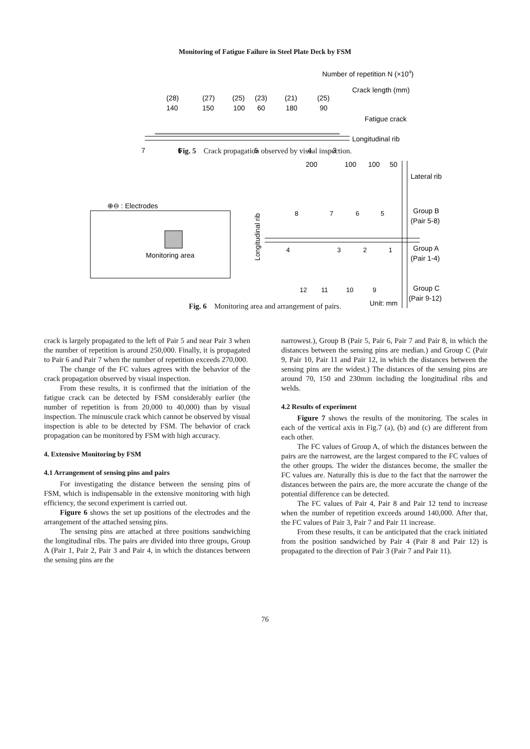Monitoring of Fatigue Failure in Steel Plate Deck by FSM
Number of repetition N (×104)
Crack length (mm)
Fatigue crack
Longitudinal rib
(28)
(27)
(25)
(23)
(21)
(25)
140
150
100
60
180
90
7
6
5
4
3
Fig. 5 Crack propagation observed by visual inspection.
⊕⊖ : Electrodes
Monitoring area
200
100
100
50
Lateral rib
Group B
(Pair 5-8)
Group A
(Pair 1-4)
Group C
(Pair 9-12)
Unit: mm
Longitudinal rib
8
7
6
5
4
3
2
1
12
11
10
9
Fig. 6 Monitoring area and arrangement of pairs.
crack is largely propagated to the left of Pair 5 and near Pair 3 when the number of repetition is around 250,000. Finally, it is propagated to Pair 6 and Pair 7 when the number of repetition exceeds 270,000.
The change of the FC values agrees with the behavior of the crack propagation observed by visual inspection.
From these results, it is confirmed that the initiation of the fatigue crack can be detected by FSM considerably earlier (the number of repetition is from 20,000 to 40,000) than by visual inspection. The minuscule crack which cannot be observed by visual inspection is able to be detected by FSM. The behavior of crack propagation can be monitored by FSM with high accuracy.
4. Extensive Monitoring by FSM
4.1 Arrangement of sensing pins and pairs
For investigating the distance between the sensing pins of FSM, which is indispensable in the extensive monitoring with high efficiency, the second experiment is carried out.
Figure 6 shows the set up positions of the electrodes and the arrangement of the attached sensing pins.
The sensing pins are attached at three positions sandwiching the longitudinal ribs. The pairs are divided into three groups, Group A (Pair 1, Pair 2, Pair 3 and Pair 4, in which the distances between the sensing pins are the
narrowest.), Group B (Pair 5, Pair 6, Pair 7 and Pair 8, in which the distances between the sensing pins are median.) and Group C (Pair 9, Pair 10, Pair 11 and Pair 12, in which the distances between the sensing pins are the widest.) The distances of the sensing pins are around 70, 150 and 230mm including the longitudinal ribs and welds.
4.2 Results of experiment
Figure 7 shows the results of the monitoring. The scales in each of the vertical axis in Fig.7 (a), (b) and (c) are different from each other.
The FC values of Group A, of which the distances between the pairs are the narrowest, are the largest compared to the FC values of the other groups. The wider the distances become, the smaller the FC values are. Naturally this is due to the fact that the narrower the distances between the pairs are, the more accurate the change of the potential difference can be detected.
The FC values of Pair 4, Pair 8 and Pair 12 tend to increase when the number of repetition exceeds around 140,000. After that, the FC values of Pair 3, Pair 7 and Pair 11 increase.
From these results, it can be anticipated that the crack initiated from the position sandwiched by Pair 4 (Pair 8 and Pair 12) is propagated to the direction of Pair 3 (Pair 7 and Pair 11).
76